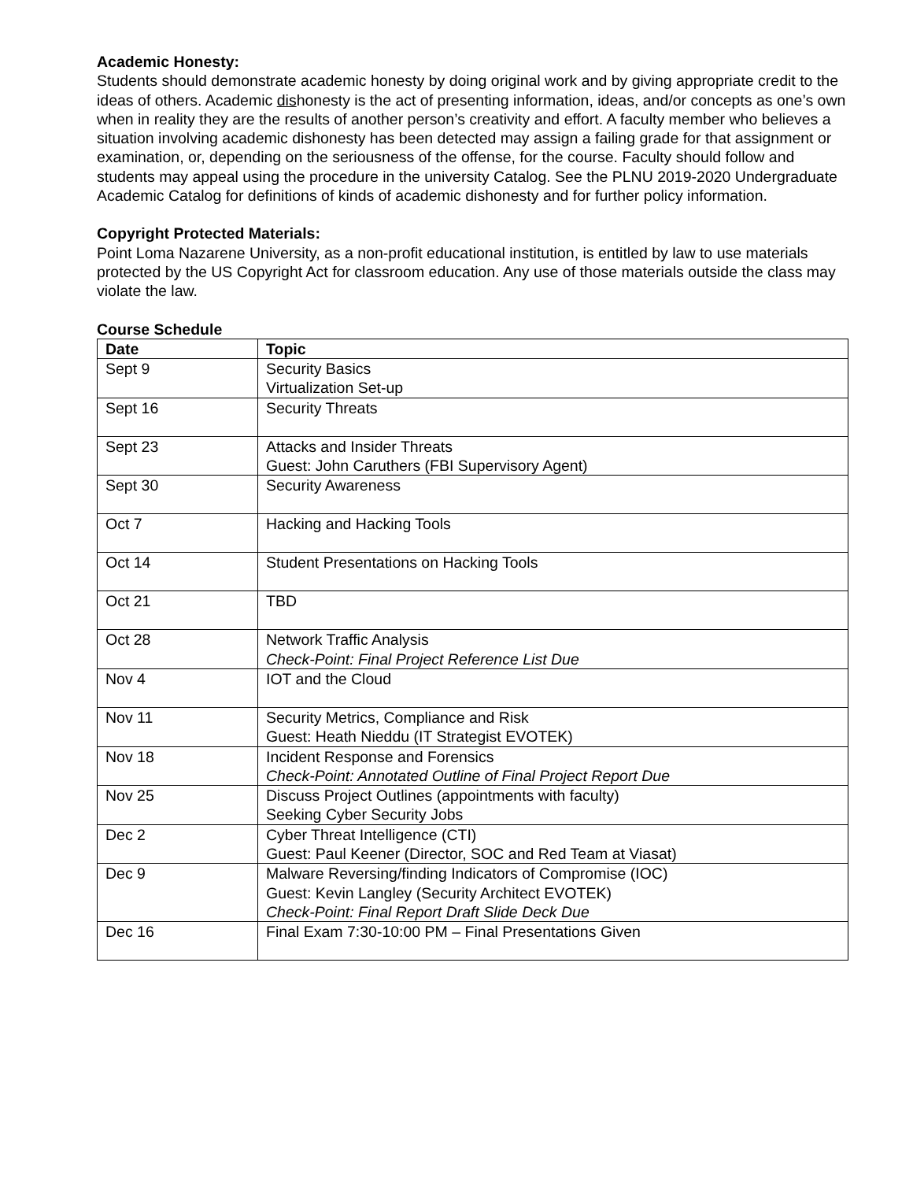Academic Honesty:
Students should demonstrate academic honesty by doing original work and by giving appropriate credit to the ideas of others. Academic dishonesty is the act of presenting information, ideas, and/or concepts as one’s own when in reality they are the results of another person’s creativity and effort. A faculty member who believes a situation involving academic dishonesty has been detected may assign a failing grade for that assignment or examination, or, depending on the seriousness of the offense, for the course. Faculty should follow and students may appeal using the procedure in the university Catalog. See the PLNU 2019-2020 Undergraduate Academic Catalog for definitions of kinds of academic dishonesty and for further policy information.
Copyright Protected Materials:
Point Loma Nazarene University, as a non-profit educational institution, is entitled by law to use materials protected by the US Copyright Act for classroom education. Any use of those materials outside the class may violate the law.
Course Schedule
| Date | Topic |
| --- | --- |
| Sept 9 | Security Basics Virtualization Set-up |
| Sept 16 | Security Threats |
| Sept 23 | Attacks and Insider Threats Guest: John Caruthers (FBI Supervisory Agent) |
| Sept 30 | Security Awareness |
| Oct 7 | Hacking and Hacking Tools |
| Oct 14 | Student Presentations on Hacking Tools |
| Oct 21 | TBD |
| Oct 28 | Network Traffic Analysis Check-Point: Final Project Reference List Due |
| Nov 4 | IOT and the Cloud |
| Nov 11 | Security Metrics, Compliance and Risk Guest: Heath Nieddu (IT Strategist EVOTEK) |
| Nov 18 | Incident Response and Forensics Check-Point: Annotated Outline of Final Project Report Due |
| Nov 25 | Discuss Project Outlines (appointments with faculty) Seeking Cyber Security Jobs |
| Dec 2 | Cyber Threat Intelligence (CTI) Guest: Paul Keener (Director, SOC and Red Team at Viasat) |
| Dec 9 | Malware Reversing/finding Indicators of Compromise (IOC) Guest: Kevin Langley (Security Architect EVOTEK) Check-Point: Final Report Draft Slide Deck Due |
| Dec 16 | Final Exam 7:30-10:00 PM – Final Presentations Given |